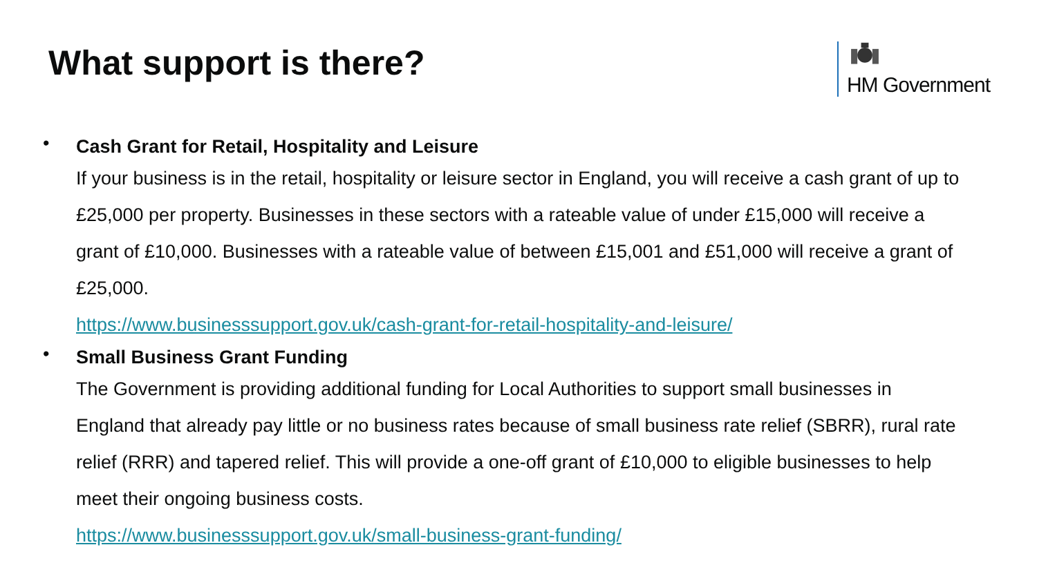What support is there?
HM Government
•
Cash Grant for Retail, Hospitality and Leisure
If your business is in the retail, hospitality or leisure sector in England, you will receive a cash grant of up to £25,000 per property. Businesses in these sectors with a rateable value of under £15,000 will receive a grant of £10,000. Businesses with a rateable value of between £15,001 and £51,000 will receive a grant of £25,000.
https://www.businesssupport.gov.uk/cash-grant-for-retail-hospitality-and-leisure/
•
Small Business Grant Funding
The Government is providing additional funding for Local Authorities to support small businesses in England that already pay little or no business rates because of small business rate relief (SBRR), rural rate relief (RRR) and tapered relief. This will provide a one-off grant of £10,000 to eligible businesses to help meet their ongoing business costs.
https://www.businesssupport.gov.uk/small-business-grant-funding/